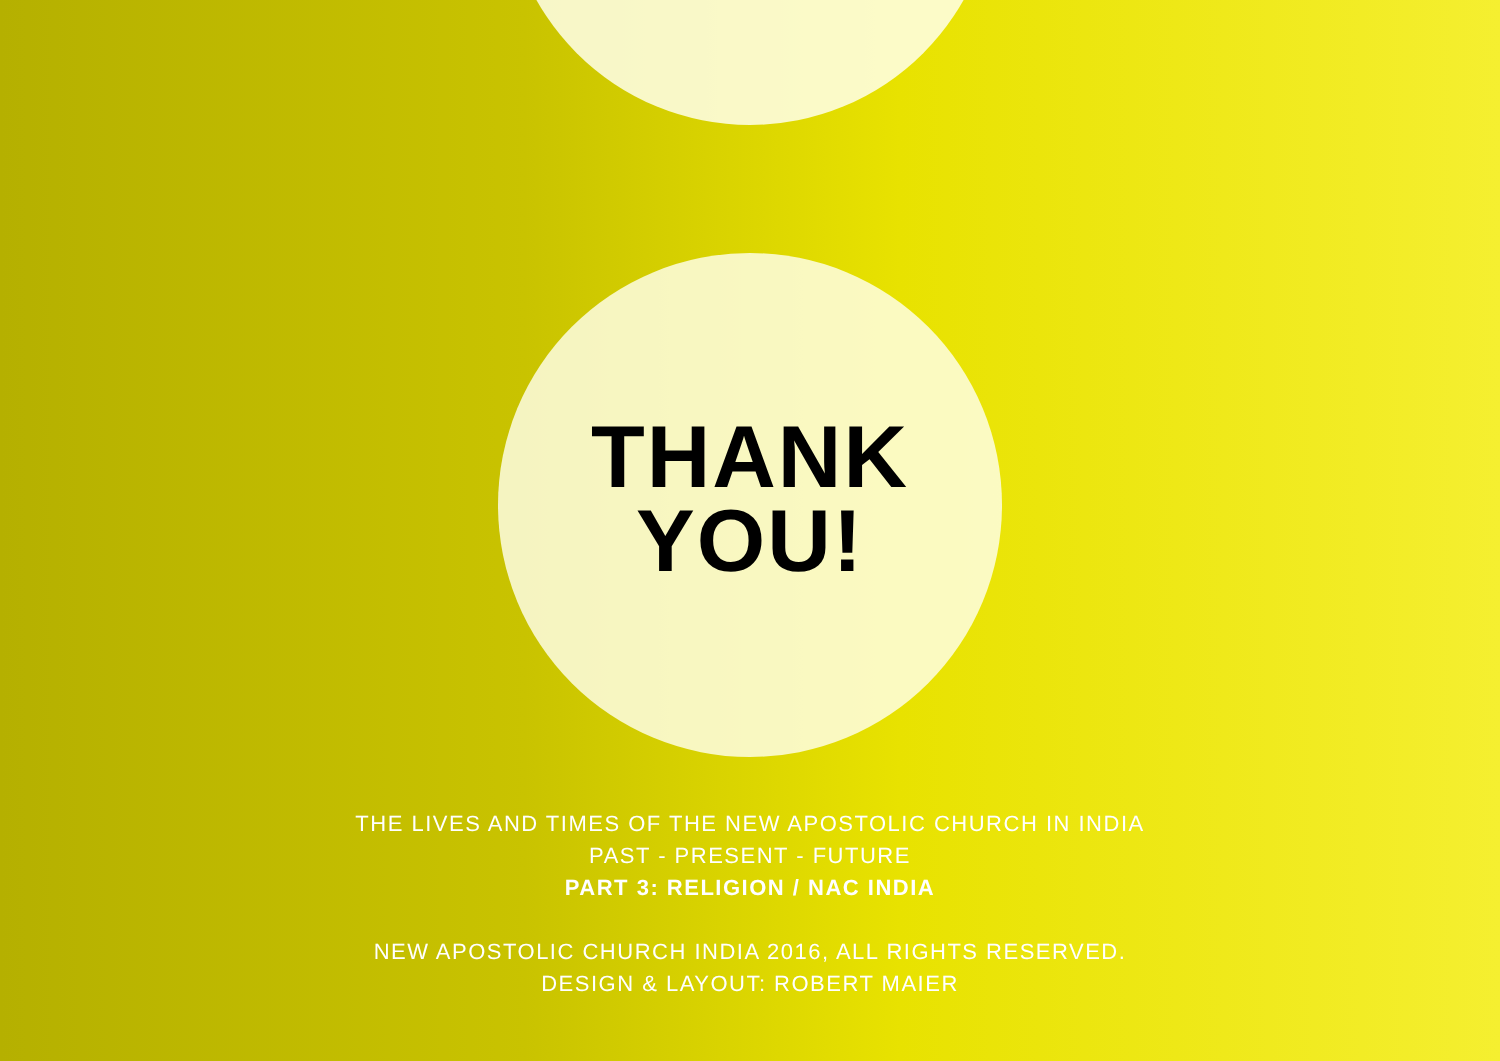THANK
YOU!
THE LIVES AND TIMES OF THE NEW APOSTOLIC CHURCH IN INDIA
PAST - PRESENT - FUTURE
PART 3: RELIGION / NAC INDIA
NEW APOSTOLIC CHURCH INDIA 2016, ALL RIGHTS RESERVED.
DESIGN & LAYOUT: ROBERT MAIER